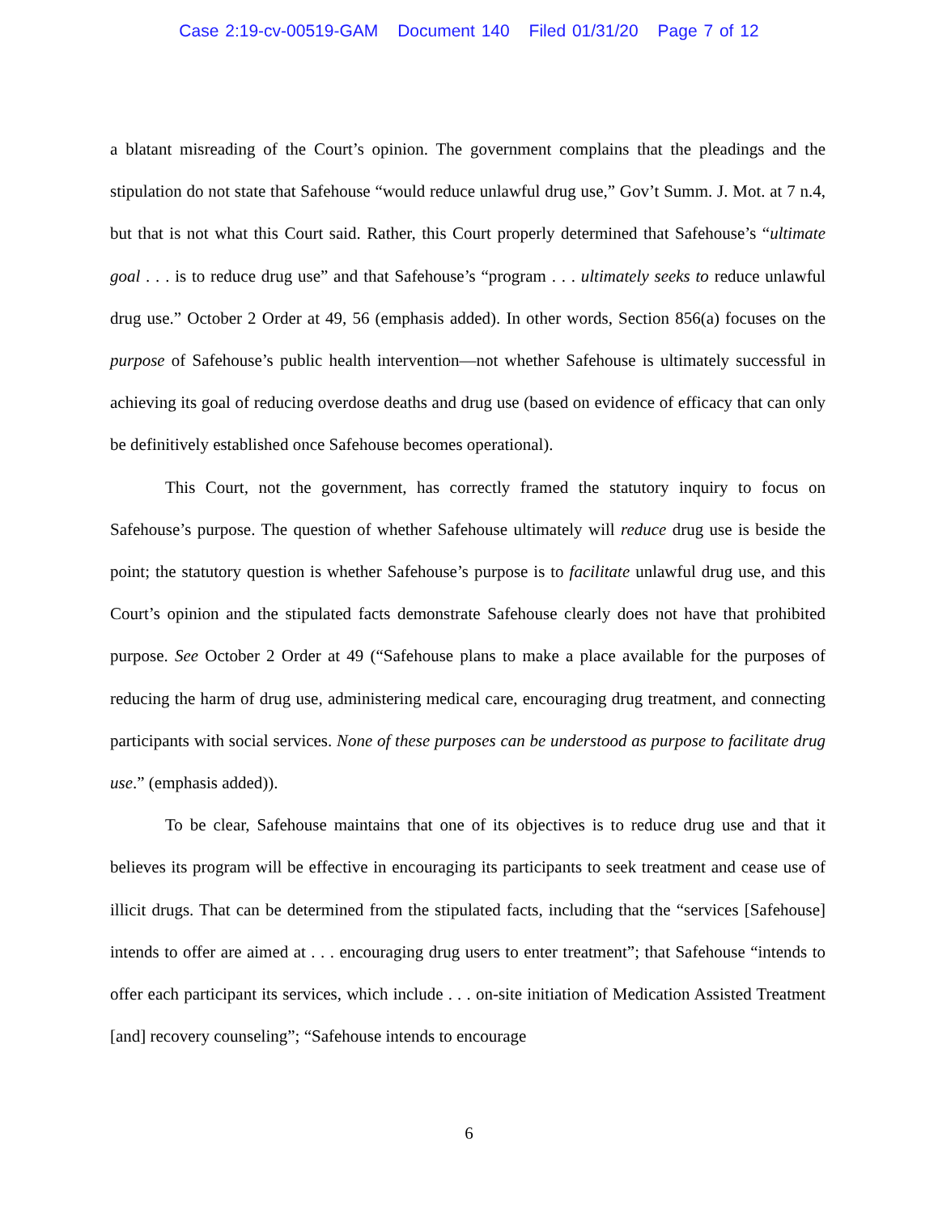Case 2:19-cv-00519-GAM Document 140 Filed 01/31/20 Page 7 of 12
a blatant misreading of the Court’s opinion. The government complains that the pleadings and the stipulation do not state that Safehouse “would reduce unlawful drug use,” Gov’t Summ. J. Mot. at 7 n.4, but that is not what this Court said. Rather, this Court properly determined that Safehouse’s “ultimate goal . . . is to reduce drug use” and that Safehouse’s “program . . . ultimately seeks to reduce unlawful drug use.” October 2 Order at 49, 56 (emphasis added). In other words, Section 856(a) focuses on the purpose of Safehouse’s public health intervention—not whether Safehouse is ultimately successful in achieving its goal of reducing overdose deaths and drug use (based on evidence of efficacy that can only be definitively established once Safehouse becomes operational).
This Court, not the government, has correctly framed the statutory inquiry to focus on Safehouse’s purpose. The question of whether Safehouse ultimately will reduce drug use is beside the point; the statutory question is whether Safehouse’s purpose is to facilitate unlawful drug use, and this Court’s opinion and the stipulated facts demonstrate Safehouse clearly does not have that prohibited purpose. See October 2 Order at 49 (“Safehouse plans to make a place available for the purposes of reducing the harm of drug use, administering medical care, encouraging drug treatment, and connecting participants with social services. None of these purposes can be understood as purpose to facilitate drug use.” (emphasis added)).
To be clear, Safehouse maintains that one of its objectives is to reduce drug use and that it believes its program will be effective in encouraging its participants to seek treatment and cease use of illicit drugs. That can be determined from the stipulated facts, including that the “services [Safehouse] intends to offer are aimed at . . . encouraging drug users to enter treatment”; that Safehouse “intends to offer each participant its services, which include . . . on-site initiation of Medication Assisted Treatment [and] recovery counseling”; “Safehouse intends to encourage
6